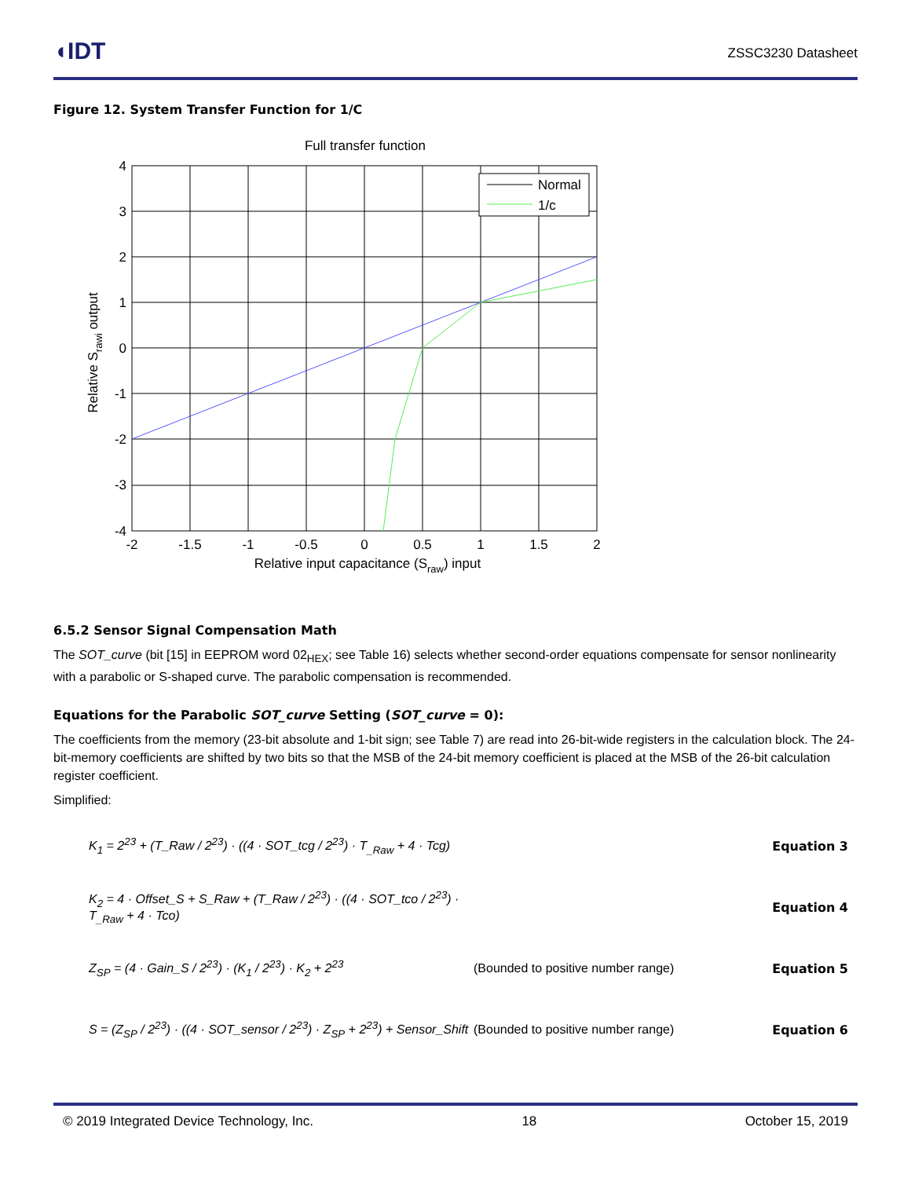◖IDT
ZSSC3230 Datasheet
Figure 12. System Transfer Function for 1/C
Full transfer function
Normal
1/c
4
3
2
1
0
-1
-2
-3
-4
-2
-1.5
-1
-0.5
0
0.5
1
1.5
2
Relative input capacitance (Sraw) input
Relative Srawi output
6.5.2 Sensor Signal Compensation Math
The SOT_curve (bit [15] in EEPROM word 02<sub>HEX</sub>; see Table 16) selects whether second-order equations compensate for sensor nonlinearity with a parabolic or S-shaped curve. The parabolic compensation is recommended.
Equations for the Parabolic SOT_curve Setting (SOT_curve = 0):
The coefficients from the memory (23-bit absolute and 1-bit sign; see Table 7) are read into 26-bit-wide registers in the calculation block. The 24-bit-memory coefficients are shifted by two bits so that the MSB of the 24-bit memory coefficient is placed at the MSB of the 26-bit calculation register coefficient.
Simplified:
K<sub>1</sub> = 2<sup>23</sup> + (T_Raw / 2<sup>23</sup>) · ((4 · SOT_tcg / 2<sup>23</sup>) · T<sub>_Raw</sub> + 4 · Tcg)
Equation 3
K<sub>2</sub> = 4 · Offset_S + S_Raw + (T_Raw / 2<sup>23</sup>) · ((4 · SOT_tco / 2<sup>23</sup>) · T<sub>_Raw</sub> + 4 · Tco)
Equation 4
Z<sub>SP</sub> = (4 · Gain_S / 2<sup>23</sup>) · (K<sub>1</sub> / 2<sup>23</sup>) · K<sub>2</sub> + 2<sup>23</sup>
(Bounded to positive number range)
Equation 5
S = (Z<sub>SP</sub> / 2<sup>23</sup>) · ((4 · SOT_sensor / 2<sup>23</sup>) · Z<sub>SP</sub> + 2<sup>23</sup>) + Sensor_Shift
(Bounded to positive number range)
Equation 6
© 2019 Integrated Device Technology, Inc. 18 October 15, 2019